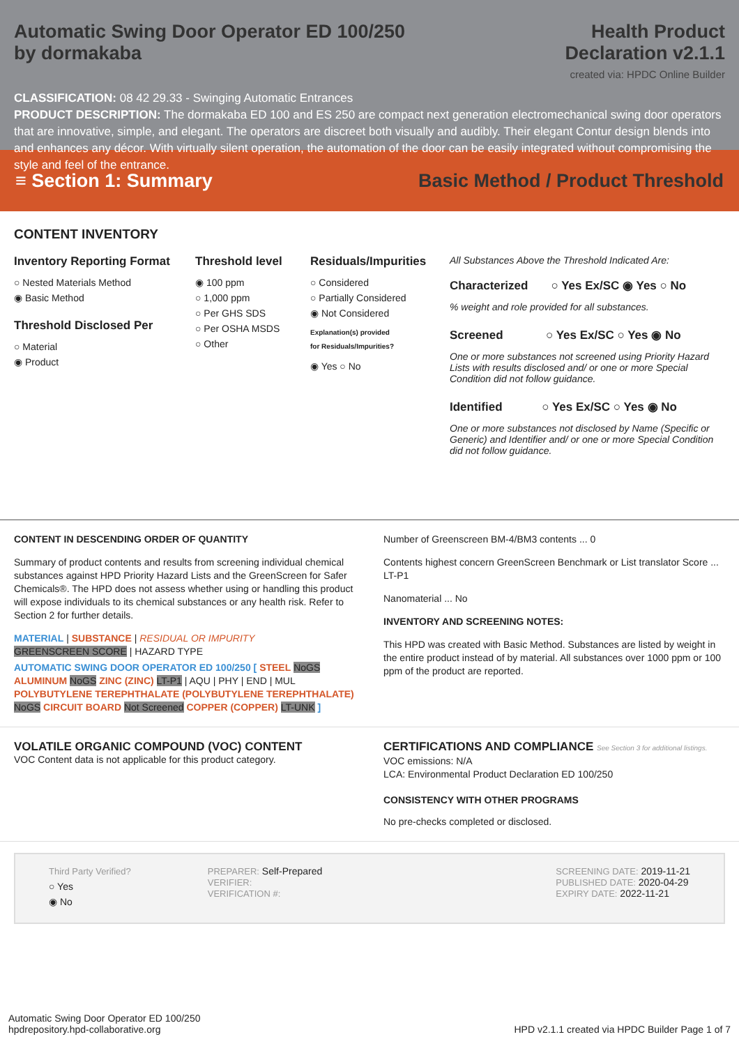Automatic Swing Door Operator ED 100/250
by dormakaba
Health Product
Declaration v2.1.1
created via: HPDC Online Builder
CLASSIFICATION: 08 42 29.33 - Swinging Automatic Entrances
PRODUCT DESCRIPTION: The dormakaba ED 100 and ES 250 are compact next generation electromechanical swing door operators that are innovative, simple, and elegant. The operators are discreet both visually and audibly. Their elegant Contur design blends into and enhances any décor. With virtually silent operation, the automation of the door can be easily integrated without compromising the style and feel of the entrance.
≡ Section 1: Summary Basic Method / Product Threshold
CONTENT INVENTORY
Inventory Reporting Format
○ Nested Materials Method
◉ Basic Method
Threshold Disclosed Per
○ Material
◉ Product
Threshold level
◉ 100 ppm
○ 1,000 ppm
○ Per GHS SDS
○ Per OSHA MSDS
○ Other
Residuals/Impurities
○ Considered
○ Partially Considered
◉ Not Considered
Explanation(s) provided
for Residuals/Impurities?
◉ Yes ○ No
All Substances Above the Threshold Indicated Are:
Characterized ○ Yes Ex/SC ◉ Yes ○ No
% weight and role provided for all substances.
Screened ○ Yes Ex/SC ○ Yes ◉ No
One or more substances not screened using Priority Hazard Lists with results disclosed and/ or one or more Special Condition did not follow guidance.
Identified ○ Yes Ex/SC ○ Yes ◉ No
One or more substances not disclosed by Name (Specific or Generic) and Identifier and/ or one or more Special Condition did not follow guidance.
CONTENT IN DESCENDING ORDER OF QUANTITY
Summary of product contents and results from screening individual chemical substances against HPD Priority Hazard Lists and the GreenScreen for Safer Chemicals®. The HPD does not assess whether using or handling this product will expose individuals to its chemical substances or any health risk. Refer to Section 2 for further details.
MATERIAL | SUBSTANCE | RESIDUAL OR IMPURITY
GREENSCREEN SCORE | HAZARD TYPE
AUTOMATIC SWING DOOR OPERATOR ED 100/250 [ STEEL NoGS ALUMINUM NoGS ZINC (ZINC) LT-P1 | AQU | PHY | END | MUL POLYBUTYLENE TEREPHTHALATE (POLYBUTYLENE TEREPHTHALATE) NoGS CIRCUIT BOARD Not Screened COPPER (COPPER) LT-UNK ]
Number of Greenscreen BM-4/BM3 contents ... 0
Contents highest concern GreenScreen Benchmark or List translator Score ... LT-P1
Nanomaterial ... No
INVENTORY AND SCREENING NOTES:
This HPD was created with Basic Method. Substances are listed by weight in the entire product instead of by material. All substances over 1000 ppm or 100 ppm of the product are reported.
VOLATILE ORGANIC COMPOUND (VOC) CONTENT
VOC Content data is not applicable for this product category.
CERTIFICATIONS AND COMPLIANCE See Section 3 for additional listings.
VOC emissions: N/A
LCA: Environmental Product Declaration ED 100/250
CONSISTENCY WITH OTHER PROGRAMS
No pre-checks completed or disclosed.
Third Party Verified?
○ Yes
◉ No
PREPARER: Self-Prepared
VERIFIER:
VERIFICATION #:
SCREENING DATE: 2019-11-21
PUBLISHED DATE: 2020-04-29
EXPIRY DATE: 2022-11-21
Automatic Swing Door Operator ED 100/250
hpdrepository.hpd-collaborative.org
HPD v2.1.1 created via HPDC Builder Page 1 of 7